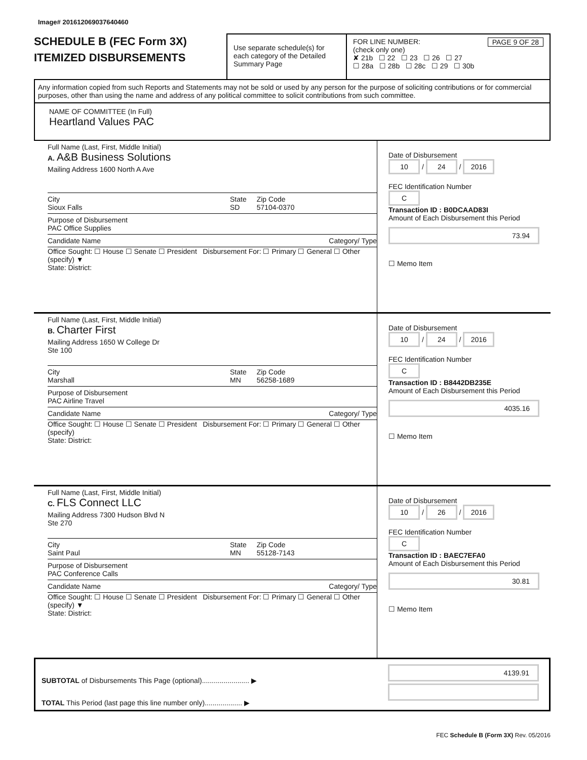Image# 201612069037640460
SCHEDULE B (FEC Form 3X)
ITEMIZED DISBURSEMENTS
Use separate schedule(s) for each category of the Detailed Summary Page
FOR LINE NUMBER: PAGE 9 OF 28
(check only one)
✘ 21b ☐ 22 ☐ 23 ☐ 26 ☐ 27
☐ 28a ☐ 28b ☐ 28c ☐ 29 ☐ 30b
Any information copied from such Reports and Statements may not be sold or used by any person for the purpose of soliciting contributions or for commercial purposes, other than using the name and address of any political committee to solicit contributions from such committee.
NAME OF COMMITTEE (In Full)
Heartland Values PAC
Full Name (Last, First, Middle Initial)
A. A&B Business Solutions
Mailing Address 1600 North A Ave
City
Sioux Falls
State
SD
Zip Code
57104-0370
Purpose of Disbursement
PAC Office Supplies
Candidate Name Category/ Type
Office Sought: ☐ House ☐ Senate ☐ President Disbursement For: ☐ Primary ☐ General ☐ Other (specify) ▼
State: District:
Date of Disbursement
10 / 24 / 2016
FEC Identification Number
C
Transaction ID : B0DCAAD83I
Amount of Each Disbursement this Period
73.94
☐ Memo Item
Full Name (Last, First, Middle Initial)
B. Charter First
Mailing Address 1650 W College Dr
Ste 100
City
Marshall
State
MN
Zip Code
56258-1689
Purpose of Disbursement
PAC Airline Travel
Candidate Name Category/ Type
Office Sought: ☐ House ☐ Senate ☐ President Disbursement For: ☐ Primary ☐ General ☐ Other (specify)
State: District:
Date of Disbursement
10 / 24 / 2016
FEC Identification Number
C
Transaction ID : B8442DB235E
Amount of Each Disbursement this Period
4035.16
☐ Memo Item
Full Name (Last, First, Middle Initial)
C. FLS Connect LLC
Mailing Address 7300 Hudson Blvd N
Ste 270
City
Saint Paul
State
MN
Zip Code
55128-7143
Purpose of Disbursement
PAC Conference Calls
Candidate Name Category/ Type
Office Sought: ☐ House ☐ Senate ☐ President Disbursement For: ☐ Primary ☐ General ☐ Other (specify) ▼
State: District:
Date of Disbursement
10 / 26 / 2016
FEC Identification Number
C
Transaction ID : BAEC7EFA0
Amount of Each Disbursement this Period
30.81
☐ Memo Item
SUBTOTAL of Disbursements This Page (optional)........................ ▶
TOTAL This Period (last page this line number only)................... ▶
4139.91
FEC Schedule B (Form 3X) Rev. 05/2016